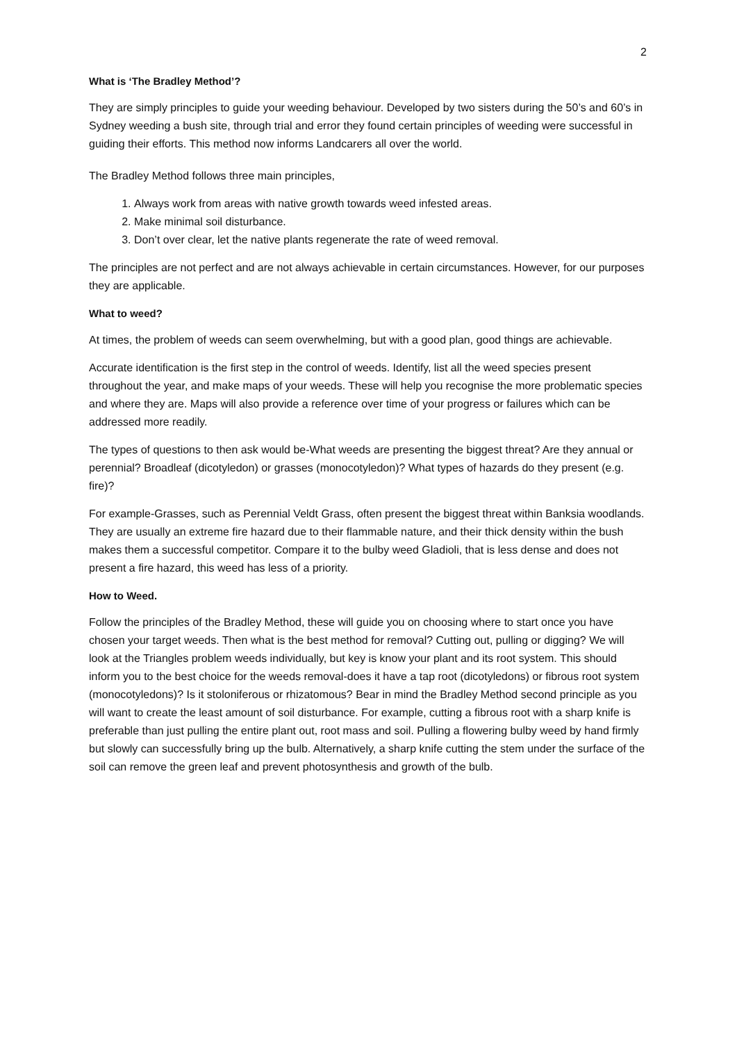2
What is ‘The Bradley Method’?
They are simply principles to guide your weeding behaviour. Developed by two sisters during the 50’s and 60’s in Sydney weeding a bush site, through trial and error they found certain principles of weeding were successful in guiding their efforts. This method now informs Landcarers all over the world.
The Bradley Method follows three main principles,
1. Always work from areas with native growth towards weed infested areas.
2. Make minimal soil disturbance.
3. Don’t over clear, let the native plants regenerate the rate of weed removal.
The principles are not perfect and are not always achievable in certain circumstances. However, for our purposes they are applicable.
What to weed?
At times, the problem of weeds can seem overwhelming, but with a good plan, good things are achievable.
Accurate identification is the first step in the control of weeds. Identify, list all the weed species present throughout the year, and make maps of your weeds. These will help you recognise the more problematic species and where they are. Maps will also provide a reference over time of your progress or failures which can be addressed more readily.
The types of questions to then ask would be-What weeds are presenting the biggest threat? Are they annual or perennial? Broadleaf (dicotyledon) or grasses (monocotyledon)? What types of hazards do they present (e.g. fire)?
For example-Grasses, such as Perennial Veldt Grass, often present the biggest threat within Banksia woodlands. They are usually an extreme fire hazard due to their flammable nature, and their thick density within the bush makes them a successful competitor. Compare it to the bulby weed Gladioli, that is less dense and does not present a fire hazard, this weed has less of a priority.
How to Weed.
Follow the principles of the Bradley Method, these will guide you on choosing where to start once you have chosen your target weeds. Then what is the best method for removal? Cutting out, pulling or digging? We will look at the Triangles problem weeds individually, but key is know your plant and its root system. This should inform you to the best choice for the weeds removal-does it have a tap root (dicotyledons) or fibrous root system (monocotyledons)? Is it stoloniferous or rhizatomous? Bear in mind the Bradley Method second principle as you will want to create the least amount of soil disturbance. For example, cutting a fibrous root with a sharp knife is preferable than just pulling the entire plant out, root mass and soil. Pulling a flowering bulby weed by hand firmly but slowly can successfully bring up the bulb. Alternatively, a sharp knife cutting the stem under the surface of the soil can remove the green leaf and prevent photosynthesis and growth of the bulb.